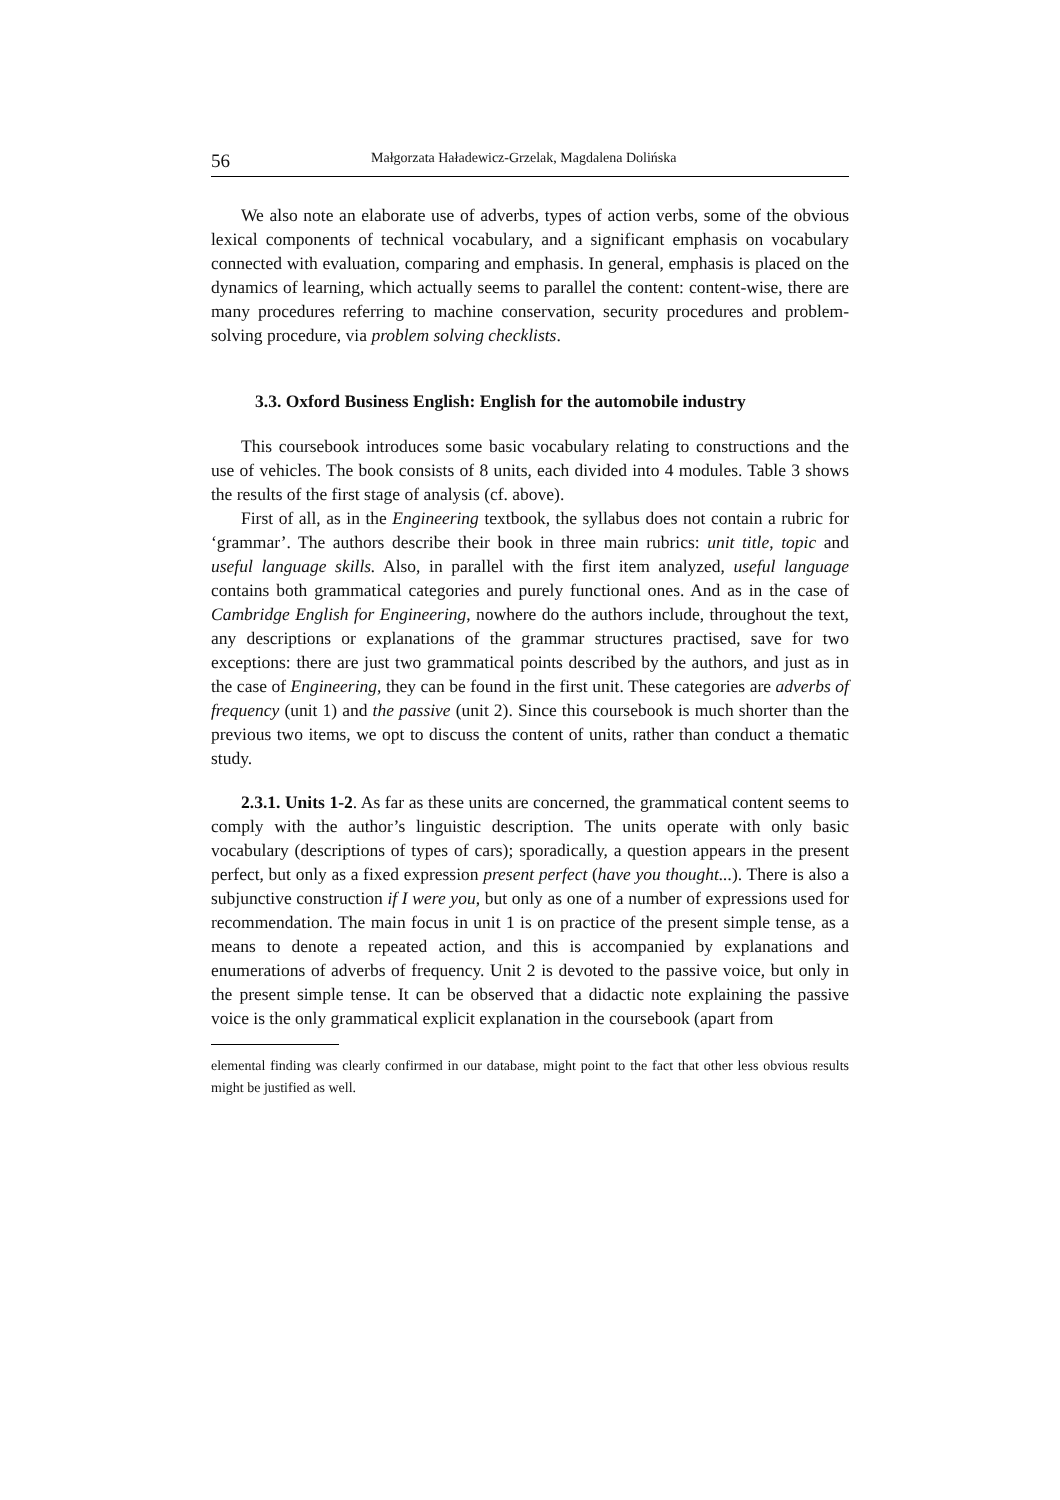56 Małgorzata Haładewicz-Grzelak, Magdalena Dolińska
We also note an elaborate use of adverbs, types of action verbs, some of the obvious lexical components of technical vocabulary, and a significant emphasis on vocabulary connected with evaluation, comparing and emphasis. In general, emphasis is placed on the dynamics of learning, which actually seems to parallel the content: content-wise, there are many procedures referring to machine conservation, security procedures and problem-solving procedure, via problem solving checklists.
3.3. Oxford Business English: English for the automobile industry
This coursebook introduces some basic vocabulary relating to constructions and the use of vehicles. The book consists of 8 units, each divided into 4 modules. Table 3 shows the results of the first stage of analysis (cf. above).
First of all, as in the Engineering textbook, the syllabus does not contain a rubric for ‘grammar’. The authors describe their book in three main rubrics: unit title, topic and useful language skills. Also, in parallel with the first item analyzed, useful language contains both grammatical categories and purely functional ones. And as in the case of Cambridge English for Engineering, nowhere do the authors include, throughout the text, any descriptions or explanations of the grammar structures practised, save for two exceptions: there are just two grammatical points described by the authors, and just as in the case of Engineering, they can be found in the first unit. These categories are adverbs of frequency (unit 1) and the passive (unit 2). Since this coursebook is much shorter than the previous two items, we opt to discuss the content of units, rather than conduct a thematic study.
2.3.1. Units 1-2. As far as these units are concerned, the grammatical content seems to comply with the author’s linguistic description. The units operate with only basic vocabulary (descriptions of types of cars); sporadically, a question appears in the present perfect, but only as a fixed expression present perfect (have you thought...). There is also a subjunctive construction if I were you, but only as one of a number of expressions used for recommendation. The main focus in unit 1 is on practice of the present simple tense, as a means to denote a repeated action, and this is accompanied by explanations and enumerations of adverbs of frequency. Unit 2 is devoted to the passive voice, but only in the present simple tense. It can be observed that a didactic note explaining the passive voice is the only grammatical explicit explanation in the coursebook (apart from
elemental finding was clearly confirmed in our database, might point to the fact that other less obvious results might be justified as well.